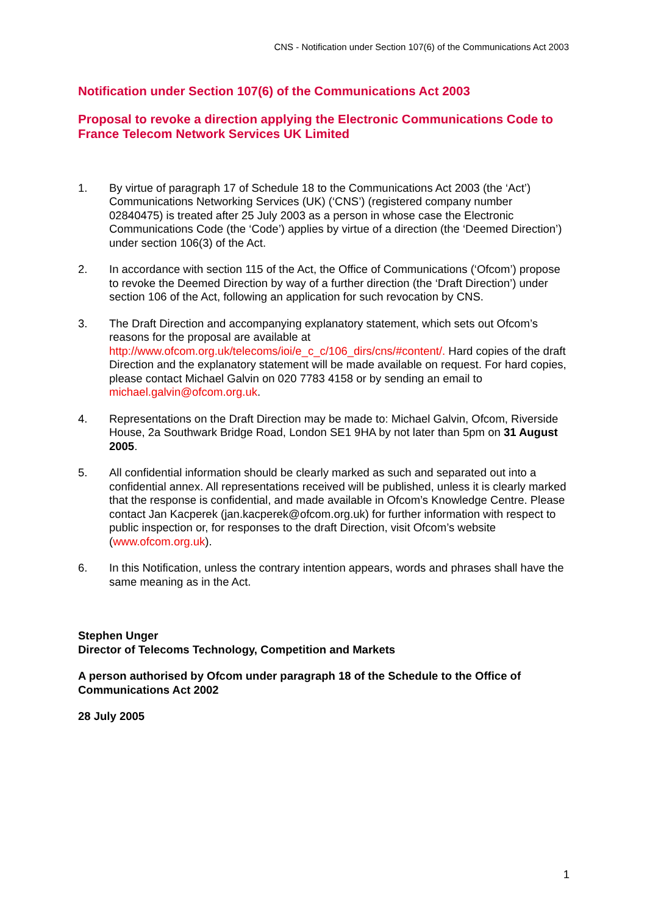CNS - Notification under Section 107(6) of the Communications Act 2003
Notification under Section 107(6) of the Communications Act 2003
Proposal to revoke a direction applying the Electronic Communications Code to France Telecom Network Services UK Limited
1. By virtue of paragraph 17 of Schedule 18 to the Communications Act 2003 (the ‘Act’) Communications Networking Services (UK) (‘CNS’) (registered company number 02840475) is treated after 25 July 2003 as a person in whose case the Electronic Communications Code (the ‘Code’) applies by virtue of a direction (the ‘Deemed Direction’) under section 106(3) of the Act.
2. In accordance with section 115 of the Act, the Office of Communications (‘Ofcom’) propose to revoke the Deemed Direction by way of a further direction (the ‘Draft Direction’) under section 106 of the Act, following an application for such revocation by CNS.
3. The Draft Direction and accompanying explanatory statement, which sets out Ofcom’s reasons for the proposal are available at http://www.ofcom.org.uk/telecoms/ioi/e_c_c/106_dirs/cns/#content/. Hard copies of the draft Direction and the explanatory statement will be made available on request. For hard copies, please contact Michael Galvin on 020 7783 4158 or by sending an email to michael.galvin@ofcom.org.uk.
4. Representations on the Draft Direction may be made to: Michael Galvin, Ofcom, Riverside House, 2a Southwark Bridge Road, London SE1 9HA by not later than 5pm on 31 August 2005.
5. All confidential information should be clearly marked as such and separated out into a confidential annex. All representations received will be published, unless it is clearly marked that the response is confidential, and made available in Ofcom’s Knowledge Centre. Please contact Jan Kacperek (jan.kacperek@ofcom.org.uk) for further information with respect to public inspection or, for responses to the draft Direction, visit Ofcom’s website (www.ofcom.org.uk).
6. In this Notification, unless the contrary intention appears, words and phrases shall have the same meaning as in the Act.
Stephen Unger
Director of Telecoms Technology, Competition and Markets
A person authorised by Ofcom under paragraph 18 of the Schedule to the Office of Communications Act 2002
28 July 2005
1